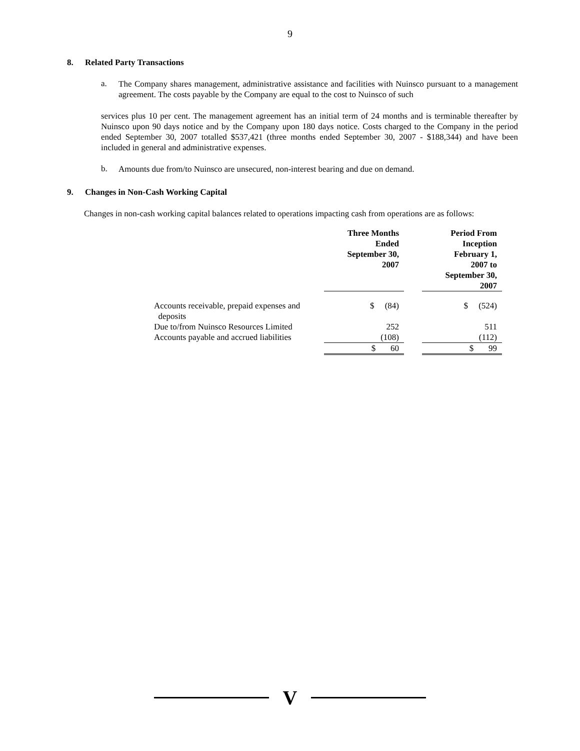9
8. Related Party Transactions
a.
The Company shares management, administrative assistance and facilities with Nuinsco pursuant to a management agreement. The costs payable by the Company are equal to the cost to Nuinsco of such
services plus 10 per cent. The management agreement has an initial term of 24 months and is terminable thereafter by Nuinsco upon 90 days notice and by the Company upon 180 days notice. Costs charged to the Company in the period ended September 30, 2007 totalled $537,421 (three months ended September 30, 2007 - $188,344) and have been included in general and administrative expenses.
b.
Amounts due from/to Nuinsco are unsecured, non-interest bearing and due on demand.
9. Changes in Non-Cash Working Capital
Changes in non-cash working capital balances related to operations impacting cash from operations are as follows:
| | Three Months Ended September 30, 2007 | | Period From Inception February 1, 2007 to September 30, 2007 |
| --- | --- | --- | --- |
| Accounts receivable, prepaid expenses and deposits | $ (84) | | $ (524) |
| Due to/from Nuinsco Resources Limited | 252 | | 511 |
| Accounts payable and accrued liabilities | (108) | | (112) |
| | $ 60 | | $ 99 |
V